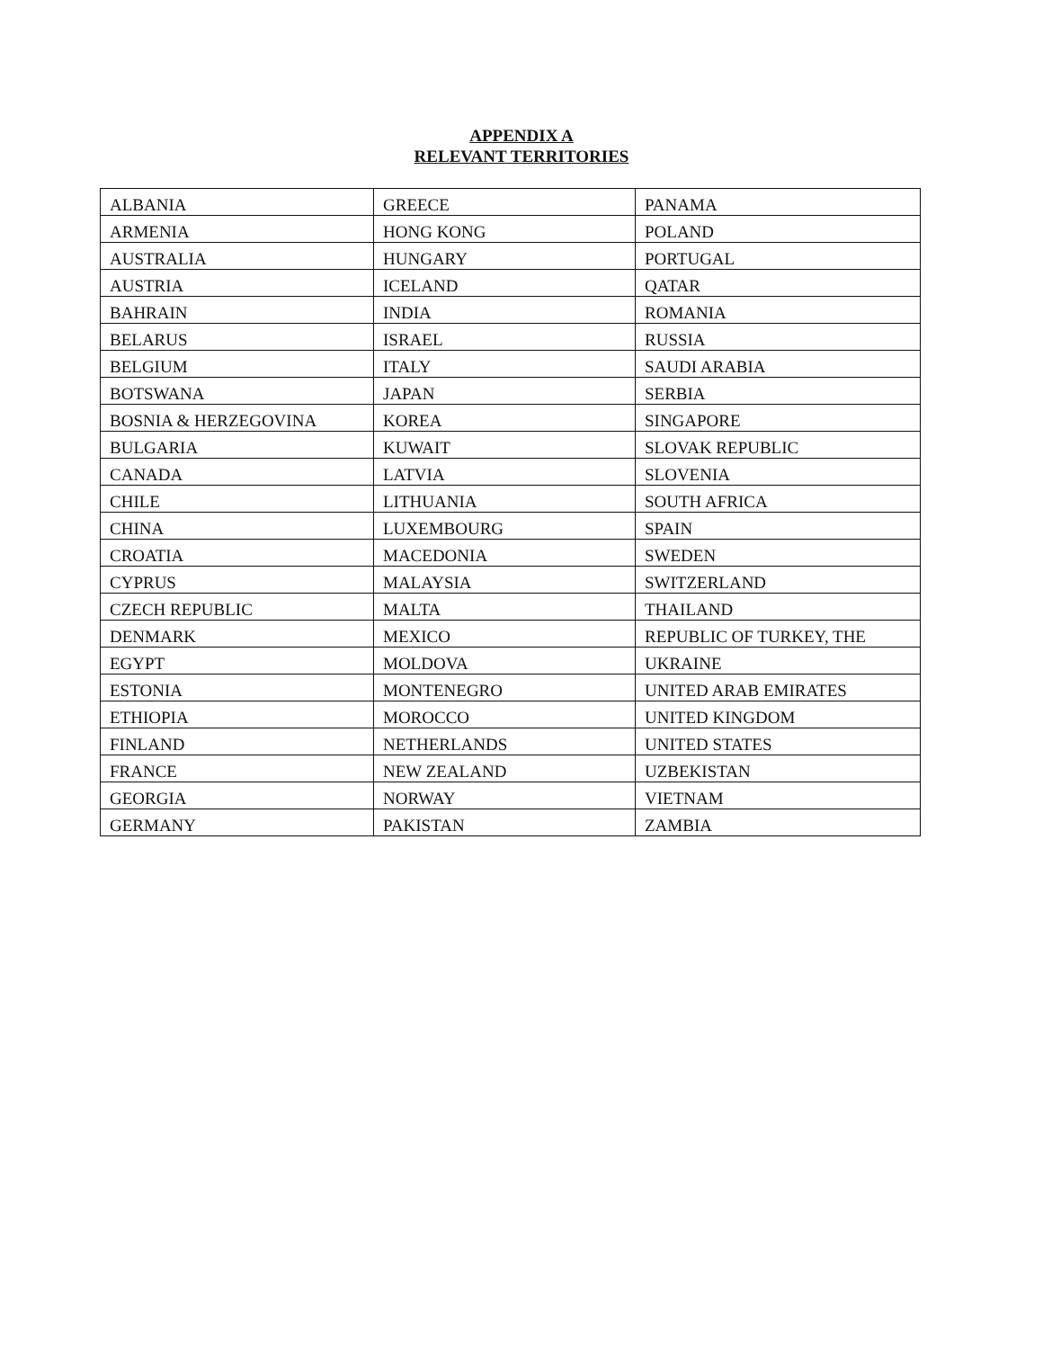APPENDIX A
RELEVANT TERRITORIES
| ALBANIA | GREECE | PANAMA |
| ARMENIA | HONG KONG | POLAND |
| AUSTRALIA | HUNGARY | PORTUGAL |
| AUSTRIA | ICELAND | QATAR |
| BAHRAIN | INDIA | ROMANIA |
| BELARUS | ISRAEL | RUSSIA |
| BELGIUM | ITALY | SAUDI ARABIA |
| BOTSWANA | JAPAN | SERBIA |
| BOSNIA & HERZEGOVINA | KOREA | SINGAPORE |
| BULGARIA | KUWAIT | SLOVAK REPUBLIC |
| CANADA | LATVIA | SLOVENIA |
| CHILE | LITHUANIA | SOUTH AFRICA |
| CHINA | LUXEMBOURG | SPAIN |
| CROATIA | MACEDONIA | SWEDEN |
| CYPRUS | MALAYSIA | SWITZERLAND |
| CZECH REPUBLIC | MALTA | THAILAND |
| DENMARK | MEXICO | REPUBLIC OF TURKEY, THE |
| EGYPT | MOLDOVA | UKRAINE |
| ESTONIA | MONTENEGRO | UNITED ARAB EMIRATES |
| ETHIOPIA | MOROCCO | UNITED KINGDOM |
| FINLAND | NETHERLANDS | UNITED STATES |
| FRANCE | NEW ZEALAND | UZBEKISTAN |
| GEORGIA | NORWAY | VIETNAM |
| GERMANY | PAKISTAN | ZAMBIA |